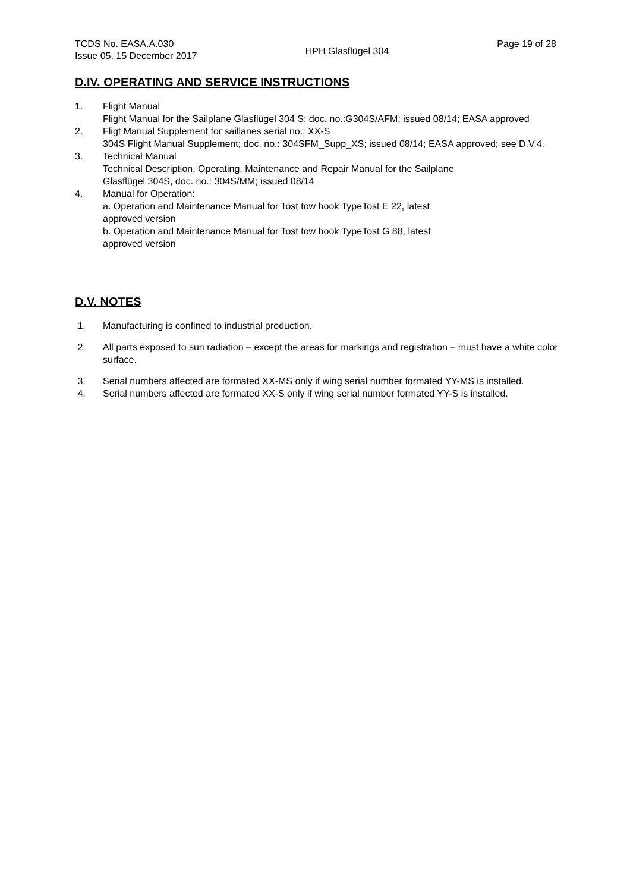TCDS No. EASA.A.030
Issue 05, 15 December 2017
HPH Glasflügel 304
Page 19 of 28
D.IV. OPERATING AND SERVICE INSTRUCTIONS
1. Flight Manual
Flight Manual for the Sailplane Glasflügel 304 S; doc. no.:G304S/AFM; issued 08/14; EASA approved
2. Fligt Manual Supplement for saillanes serial no.: XX-S
304S Flight Manual Supplement; doc. no.: 304SFM_Supp_XS; issued 08/14; EASA approved; see D.V.4.
3. Technical Manual
Technical Description, Operating, Maintenance and Repair Manual for the Sailplane
Glasflügel 304S, doc. no.: 304S/MM; issued 08/14
4. Manual for Operation:
a. Operation and Maintenance Manual for Tost tow hook TypeTost E 22, latest
approved version
b. Operation and Maintenance Manual for Tost tow hook TypeTost G 88, latest
approved version
D.V. NOTES
1. Manufacturing is confined to industrial production.
2. All parts exposed to sun radiation – except the areas for markings and registration – must have a white color surface.
3. Serial numbers affected are formated XX-MS only if wing serial number formated YY-MS is installed.
4. Serial numbers affected are formated XX-S only if wing serial number formated YY-S is installed.